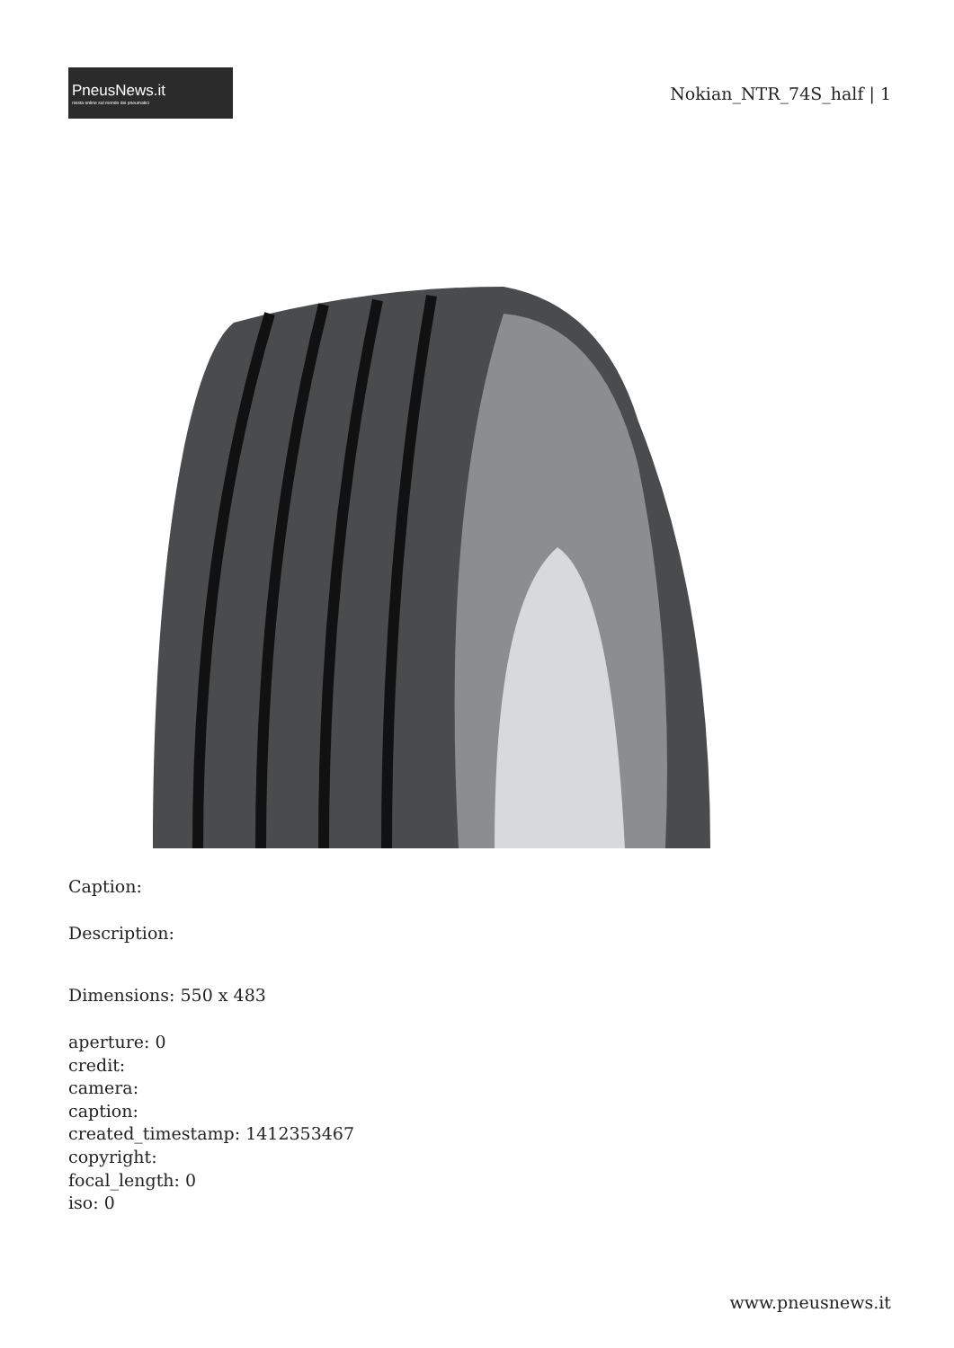PneusNews.it
rivista online sul mondo dei pneumatici
Nokian_NTR_74S_half | 1
Caption:
Description:
Dimensions: 550 x 483
aperture: 0
credit:
camera:
caption:
created_timestamp: 1412353467
copyright:
focal_length: 0
iso: 0
www.pneusnews.it